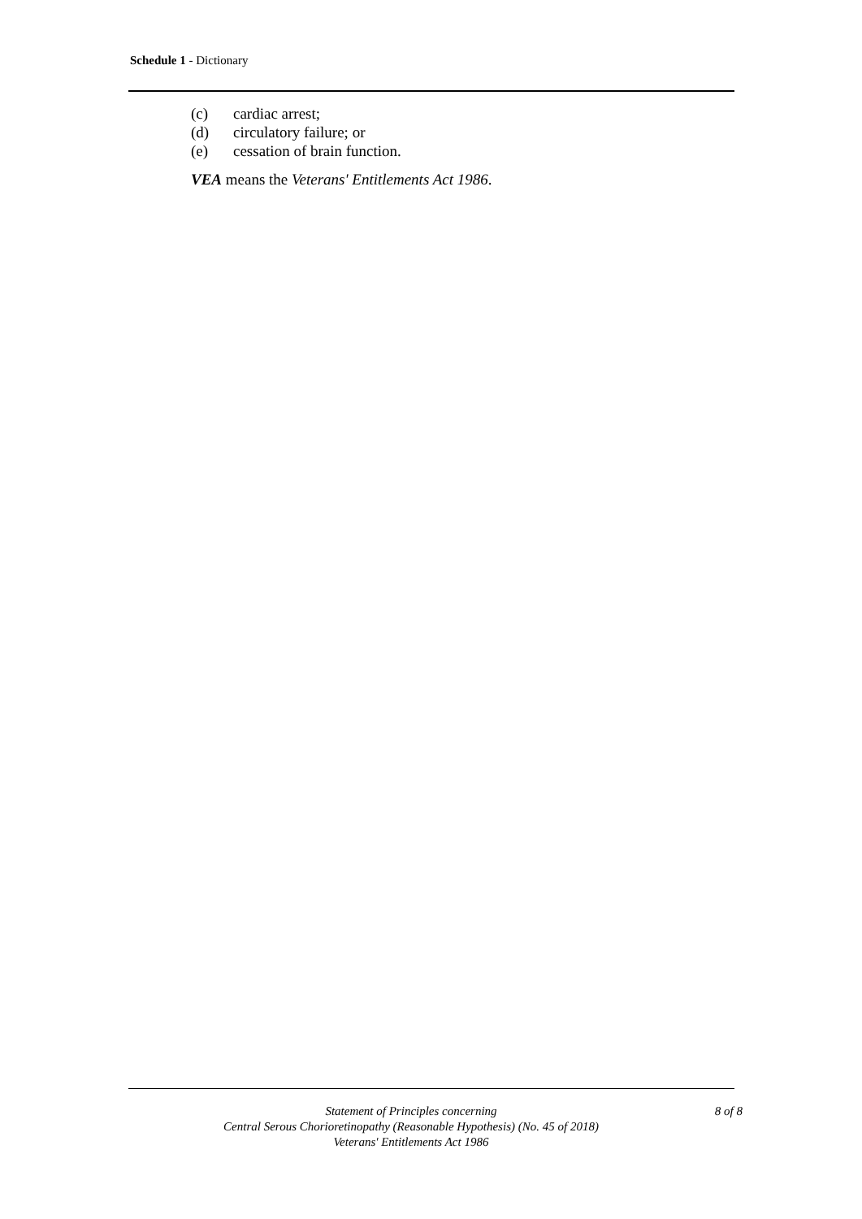Schedule 1 - Dictionary
(c) cardiac arrest;
(d) circulatory failure; or
(e) cessation of brain function.
VEA means the Veterans' Entitlements Act 1986.
Statement of Principles concerning
Central Serous Chorioretinopathy (Reasonable Hypothesis) (No. 45 of 2018)
Veterans' Entitlements Act 1986
8 of 8